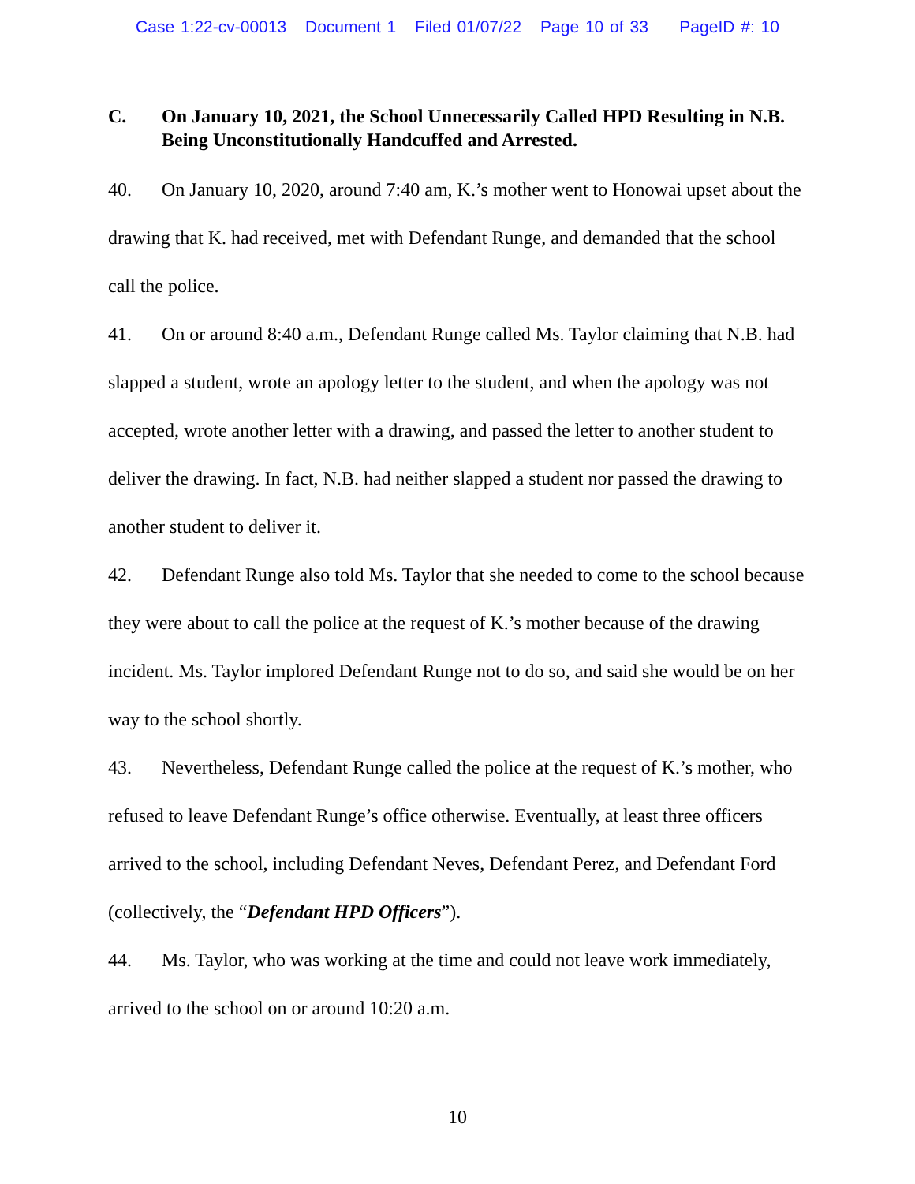Case 1:22-cv-00013 Document 1 Filed 01/07/22 Page 10 of 33 PageID #: 10
C. On January 10, 2021, the School Unnecessarily Called HPD Resulting in N.B. Being Unconstitutionally Handcuffed and Arrested.
40. On January 10, 2020, around 7:40 am, K.’s mother went to Honowai upset about the drawing that K. had received, met with Defendant Runge, and demanded that the school call the police.
41. On or around 8:40 a.m., Defendant Runge called Ms. Taylor claiming that N.B. had slapped a student, wrote an apology letter to the student, and when the apology was not accepted, wrote another letter with a drawing, and passed the letter to another student to deliver the drawing. In fact, N.B. had neither slapped a student nor passed the drawing to another student to deliver it.
42. Defendant Runge also told Ms. Taylor that she needed to come to the school because they were about to call the police at the request of K.’s mother because of the drawing incident. Ms. Taylor implored Defendant Runge not to do so, and said she would be on her way to the school shortly.
43. Nevertheless, Defendant Runge called the police at the request of K.’s mother, who refused to leave Defendant Runge’s office otherwise. Eventually, at least three officers arrived to the school, including Defendant Neves, Defendant Perez, and Defendant Ford (collectively, the “Defendant HPD Officers”).
44. Ms. Taylor, who was working at the time and could not leave work immediately, arrived to the school on or around 10:20 a.m.
10